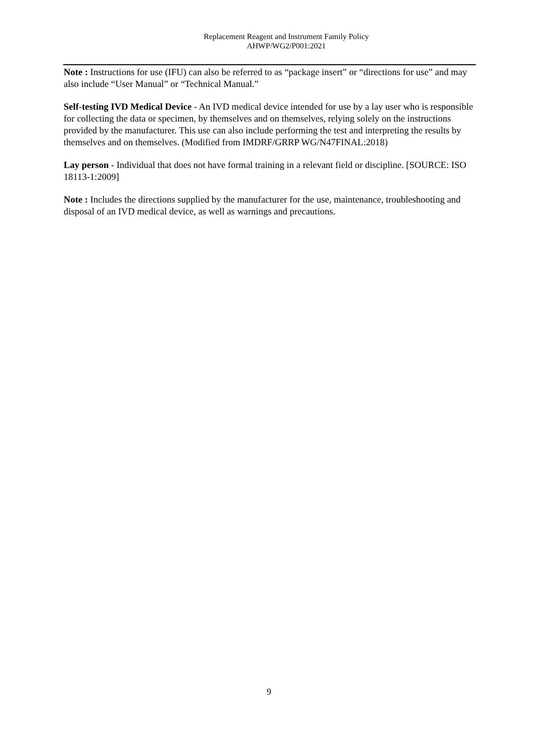Replacement Reagent and Instrument Family Policy
AHWP/WG2/P001:2021
Note : Instructions for use (IFU) can also be referred to as “package insert” or “directions for use” and may also include “User Manual” or “Technical Manual.”
Self-testing IVD Medical Device - An IVD medical device intended for use by a lay user who is responsible for collecting the data or specimen, by themselves and on themselves, relying solely on the instructions provided by the manufacturer. This use can also include performing the test and interpreting the results by themselves and on themselves. (Modified from IMDRF/GRRP WG/N47FINAL:2018)
Lay person - Individual that does not have formal training in a relevant field or discipline. [SOURCE: ISO 18113-1:2009]
Note : Includes the directions supplied by the manufacturer for the use, maintenance, troubleshooting and disposal of an IVD medical device, as well as warnings and precautions.
9